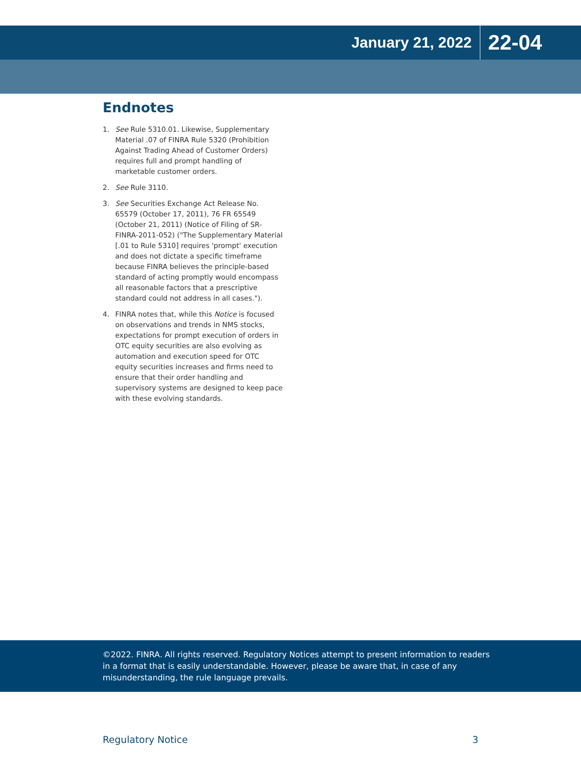January 21, 2022 22-04
Endnotes
1. See Rule 5310.01. Likewise, Supplementary Material .07 of FINRA Rule 5320 (Prohibition Against Trading Ahead of Customer Orders) requires full and prompt handling of marketable customer orders.
2. See Rule 3110.
3. See Securities Exchange Act Release No. 65579 (October 17, 2011), 76 FR 65549 (October 21, 2011) (Notice of Filing of SR-FINRA-2011-052) ("The Supplementary Material [.01 to Rule 5310] requires 'prompt' execution and does not dictate a specific timeframe because FINRA believes the principle-based standard of acting promptly would encompass all reasonable factors that a prescriptive standard could not address in all cases.").
4. FINRA notes that, while this Notice is focused on observations and trends in NMS stocks, expectations for prompt execution of orders in OTC equity securities are also evolving as automation and execution speed for OTC equity securities increases and firms need to ensure that their order handling and supervisory systems are designed to keep pace with these evolving standards.
©2022. FINRA. All rights reserved. Regulatory Notices attempt to present information to readers in a format that is easily understandable. However, please be aware that, in case of any misunderstanding, the rule language prevails.
Regulatory Notice 3